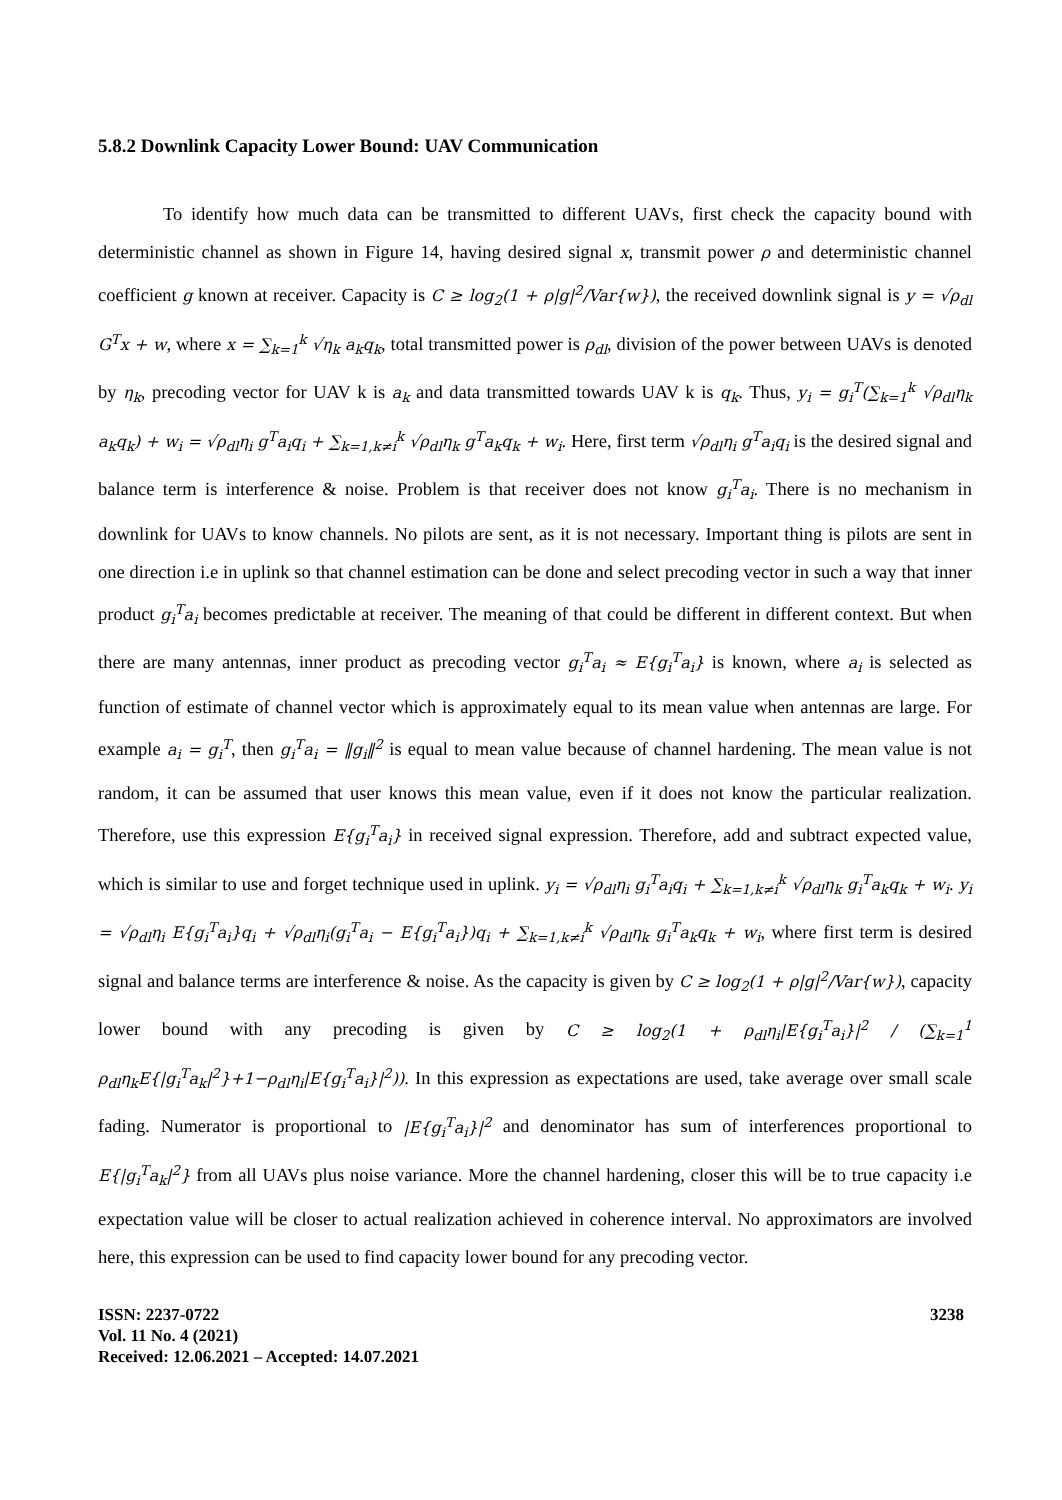5.8.2 Downlink Capacity Lower Bound: UAV Communication
To identify how much data can be transmitted to different UAVs, first check the capacity bound with deterministic channel as shown in Figure 14, having desired signal x, transmit power ρ and deterministic channel coefficient g known at receiver. Capacity is C ≥ log<sub>2</sub>(1 + ρ|g|<sup>2</sup>/Var{w}), the received downlink signal is y = √ρ<sub>dl</sub> G<sup>T</sup>x + w, where x = ∑<sub>k=1</sub><sup>k</sup> √η<sub>k</sub> a<sub>k</sub>q<sub>k</sub>, total transmitted power is ρ<sub>dl</sub>, division of the power between UAVs is denoted by η<sub>k</sub>, precoding vector for UAV k is a<sub>k</sub> and data transmitted towards UAV k is q<sub>k</sub>. Thus, y<sub>i</sub> = g<sub>i</sub><sup>T</sup>(∑<sub>k=1</sub><sup>k</sup> √ρ<sub>dl</sub>η<sub>k</sub> a<sub>k</sub>q<sub>k</sub>) + w<sub>i</sub> = √ρ<sub>dl</sub>η<sub>i</sub> g<sup>T</sup>a<sub>i</sub>q<sub>i</sub> + ∑<sub>k=1,k≠i</sub><sup>k</sup> √ρ<sub>dl</sub>η<sub>k</sub> g<sup>T</sup>a<sub>k</sub>q<sub>k</sub> + w<sub>i</sub>. Here, first term √ρ<sub>dl</sub>η<sub>i</sub> g<sup>T</sup>a<sub>i</sub>q<sub>i</sub> is the desired signal and balance term is interference & noise. Problem is that receiver does not know g<sub>i</sub><sup>T</sup>a<sub>i</sub>. There is no mechanism in downlink for UAVs to know channels. No pilots are sent, as it is not necessary. Important thing is pilots are sent in one direction i.e in uplink so that channel estimation can be done and select precoding vector in such a way that inner product g<sub>i</sub><sup>T</sup>a<sub>i</sub> becomes predictable at receiver. The meaning of that could be different in different context. But when there are many antennas, inner product as precoding vector g<sub>i</sub><sup>T</sup>a<sub>i</sub> ≈ E{g<sub>i</sub><sup>T</sup>a<sub>i</sub>} is known, where a<sub>i</sub> is selected as function of estimate of channel vector which is approximately equal to its mean value when antennas are large. For example a<sub>i</sub> = g<sub>i</sub><sup>T</sup>, then g<sub>i</sub><sup>T</sup>a<sub>i</sub> = ‖g<sub>i</sub>‖<sup>2</sup> is equal to mean value because of channel hardening. The mean value is not random, it can be assumed that user knows this mean value, even if it does not know the particular realization. Therefore, use this expression E{g<sub>i</sub><sup>T</sup>a<sub>i</sub>} in received signal expression. Therefore, add and subtract expected value, which is similar to use and forget technique used in uplink. y<sub>i</sub> = √ρ<sub>dl</sub>η<sub>i</sub> g<sub>i</sub><sup>T</sup>a<sub>i</sub>q<sub>i</sub> + ∑<sub>k=1,k≠i</sub><sup>k</sup> √ρ<sub>dl</sub>η<sub>k</sub> g<sub>i</sub><sup>T</sup>a<sub>k</sub>q<sub>k</sub> + w<sub>i</sub>. y<sub>i</sub> = √ρ<sub>dl</sub>η<sub>i</sub> E{g<sub>i</sub><sup>T</sup>a<sub>i</sub>}q<sub>i</sub> + √ρ<sub>dl</sub>η<sub>i</sub>(g<sub>i</sub><sup>T</sup>a<sub>i</sub> − E{g<sub>i</sub><sup>T</sup>a<sub>i</sub>})q<sub>i</sub> + ∑<sub>k=1,k≠i</sub><sup>k</sup> √ρ<sub>dl</sub>η<sub>k</sub> g<sub>i</sub><sup>T</sup>a<sub>k</sub>q<sub>k</sub> + w<sub>i</sub>, where first term is desired signal and balance terms are interference & noise. As the capacity is given by C ≥ log<sub>2</sub>(1 + ρ|g|<sup>2</sup>/Var{w}), capacity lower bound with any precoding is given by C ≥ log<sub>2</sub>(1 + ρ<sub>dl</sub>η<sub>i</sub>|E{g<sub>i</sub><sup>T</sup>a<sub>i</sub>}|<sup>2</sup> / (∑<sub>k=1</sub><sup>1</sup> ρ<sub>dl</sub>η<sub>k</sub>E{|g<sub>i</sub><sup>T</sup>a<sub>k</sub>|<sup>2</sup>}+1−ρ<sub>dl</sub>η<sub>i</sub>|E{g<sub>i</sub><sup>T</sup>a<sub>i</sub>}|<sup>2</sup>)). In this expression as expectations are used, take average over small scale fading. Numerator is proportional to |E{g<sub>i</sub><sup>T</sup>a<sub>i</sub>}|<sup>2</sup> and denominator has sum of interferences proportional to E{|g<sub>i</sub><sup>T</sup>a<sub>k</sub>|<sup>2</sup>} from all UAVs plus noise variance. More the channel hardening, closer this will be to true capacity i.e expectation value will be closer to actual realization achieved in coherence interval. No approximators are involved here, this expression can be used to find capacity lower bound for any precoding vector.
ISSN: 2237-0722
Vol. 11 No. 4 (2021)
Received: 12.06.2021 – Accepted: 14.07.2021
3238